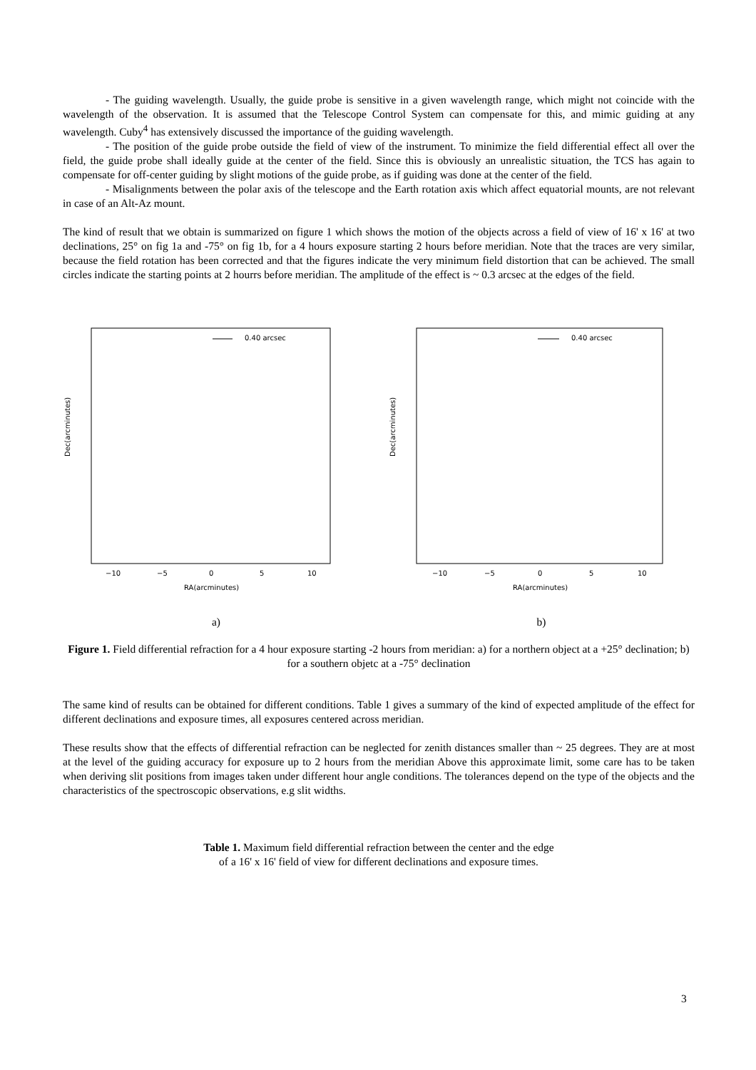- The guiding wavelength. Usually, the guide probe is sensitive in a given wavelength range, which might not coincide with the wavelength of the observation. It is assumed that the Telescope Control System can compensate for this, and mimic guiding at any wavelength. Cuby<sup>4</sup> has extensively discussed the importance of the guiding wavelength.
- The position of the guide probe outside the field of view of the instrument. To minimize the field differential effect all over the field, the guide probe shall ideally guide at the center of the field. Since this is obviously an unrealistic situation, the TCS has again to compensate for off-center guiding by slight motions of the guide probe, as if guiding was done at the center of the field.
- Misalignments between the polar axis of the telescope and the Earth rotation axis which affect equatorial mounts, are not relevant in case of an Alt-Az mount.
The kind of result that we obtain is summarized on figure 1 which shows the motion of the objects across a field of view of 16' x 16' at two declinations, 25° on fig 1a and -75° on fig 1b, for a 4 hours exposure starting 2 hours before meridian. Note that the traces are very similar, because the field rotation has been corrected and that the figures indicate the very minimum field distortion that can be achieved. The small circles indicate the starting points at 2 hourrs before meridian. The amplitude of the effect is ~ 0.3 arcsec at the edges of the field.
0.40 arcsec
Dec(arcminutes)
−10
−5
0
5
10
RA(arcminutes)
a)
0.40 arcsec
Dec(arcminutes)
−10
−5
0
5
10
RA(arcminutes)
b)
Figure 1. Field differential refraction for a 4 hour exposure starting -2 hours from meridian: a) for a northern object at a +25° declination; b) for a southern objetc at a -75° declination
The same kind of results can be obtained for different conditions. Table 1 gives a summary of the kind of expected amplitude of the effect for different declinations and exposure times, all exposures centered across meridian.
These results show that the effects of differential refraction can be neglected for zenith distances smaller than ~ 25 degrees. They are at most at the level of the guiding accuracy for exposure up to 2 hours from the meridian Above this approximate limit, some care has to be taken when deriving slit positions from images taken under different hour angle conditions. The tolerances depend on the type of the objects and the characteristics of the spectroscopic observations, e.g slit widths.
Table 1. Maximum field differential refraction between the center and the edge
of a 16' x 16' field of view for different declinations and exposure times.
3